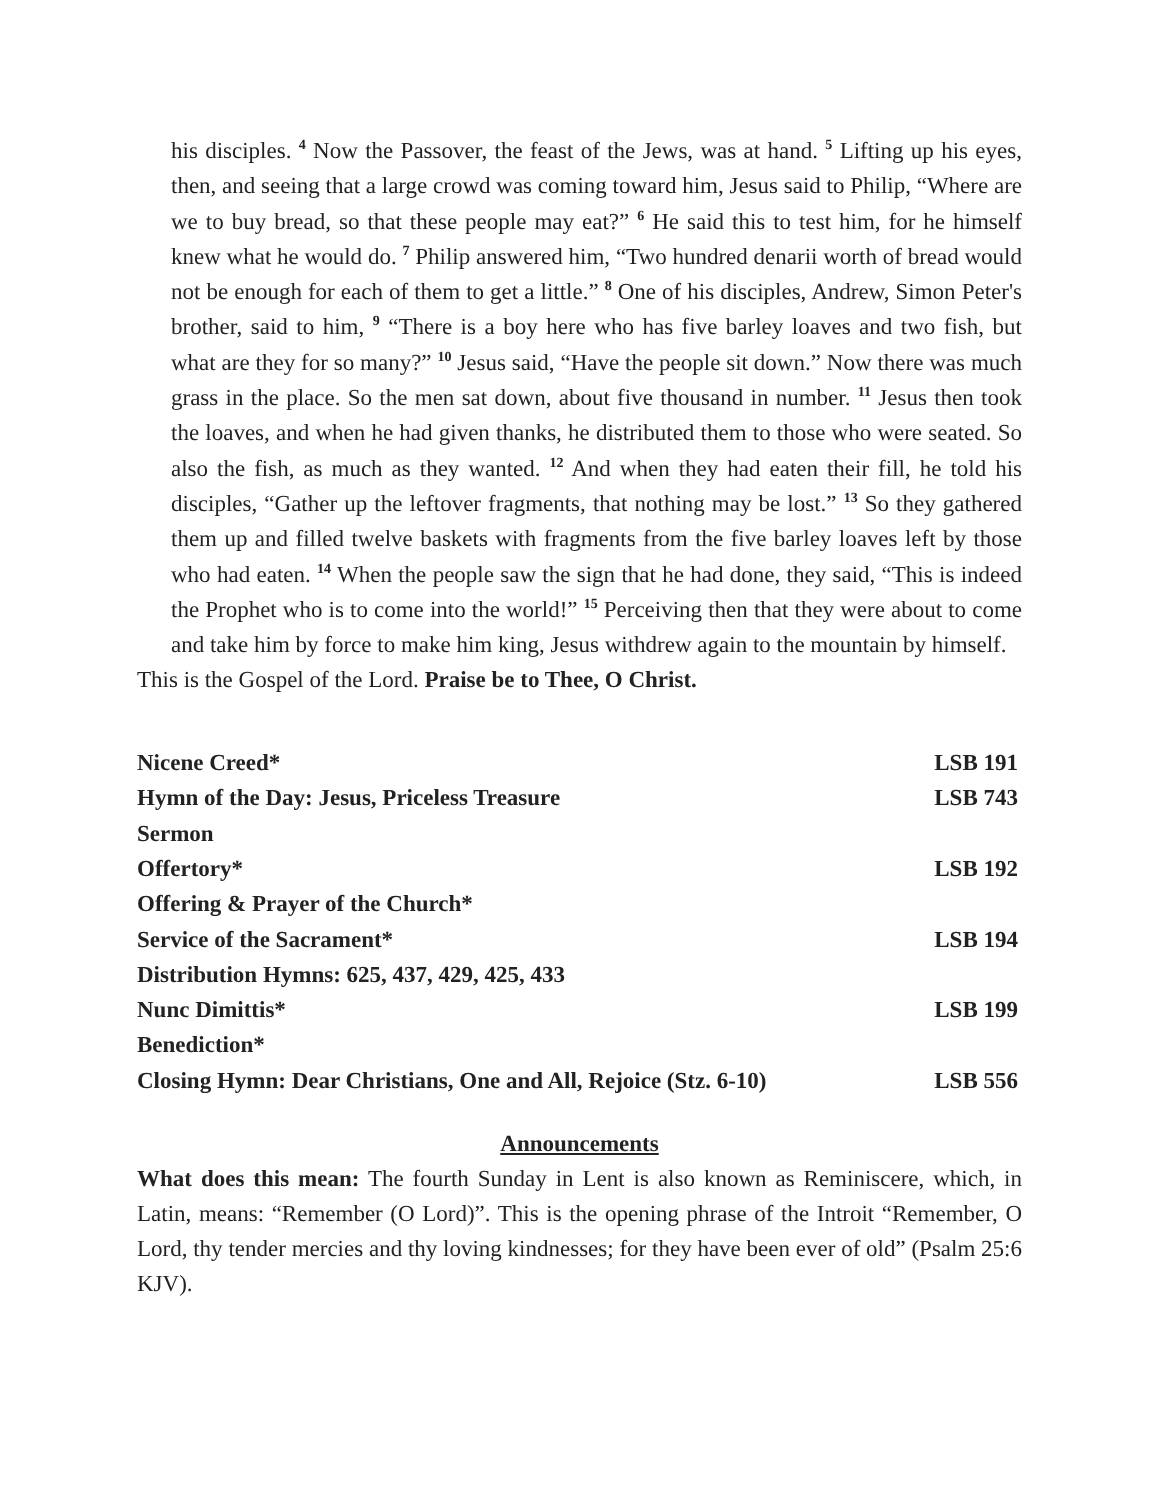his disciples. <sup>4</sup> Now the Passover, the feast of the Jews, was at hand. <sup>5</sup> Lifting up his eyes, then, and seeing that a large crowd was coming toward him, Jesus said to Philip, “Where are we to buy bread, so that these people may eat?” <sup>6</sup> He said this to test him, for he himself knew what he would do. <sup>7</sup> Philip answered him, “Two hundred denarii worth of bread would not be enough for each of them to get a little.” <sup>8</sup> One of his disciples, Andrew, Simon Peter's brother, said to him, <sup>9</sup> “There is a boy here who has five barley loaves and two fish, but what are they for so many?” <sup>10</sup> Jesus said, “Have the people sit down.” Now there was much grass in the place. So the men sat down, about five thousand in number. <sup>11</sup> Jesus then took the loaves, and when he had given thanks, he distributed them to those who were seated. So also the fish, as much as they wanted. <sup>12</sup> And when they had eaten their fill, he told his disciples, “Gather up the leftover fragments, that nothing may be lost.” <sup>13</sup> So they gathered them up and filled twelve baskets with fragments from the five barley loaves left by those who had eaten. <sup>14</sup> When the people saw the sign that he had done, they said, “This is indeed the Prophet who is to come into the world!” <sup>15</sup> Perceiving then that they were about to come and take him by force to make him king, Jesus withdrew again to the mountain by himself.
This is the Gospel of the Lord. Praise be to Thee, O Christ.
| Nicene Creed* | LSB 191 |
| Hymn of the Day: Jesus, Priceless Treasure | LSB 743 |
| Sermon | |
| Offertory* | LSB 192 |
| Offering & Prayer of the Church* | |
| Service of the Sacrament* | LSB 194 |
| Distribution Hymns: 625, 437, 429, 425, 433 | |
| Nunc Dimittis* | LSB 199 |
| Benediction* | |
| Closing Hymn: Dear Christians, One and All, Rejoice (Stz. 6-10) | LSB 556 |
Announcements
What does this mean: The fourth Sunday in Lent is also known as Reminiscere, which, in Latin, means: “Remember (O Lord)”. This is the opening phrase of the Introit “Remember, O Lord, thy tender mercies and thy loving kindnesses; for they have been ever of old” (Psalm 25:6 KJV).